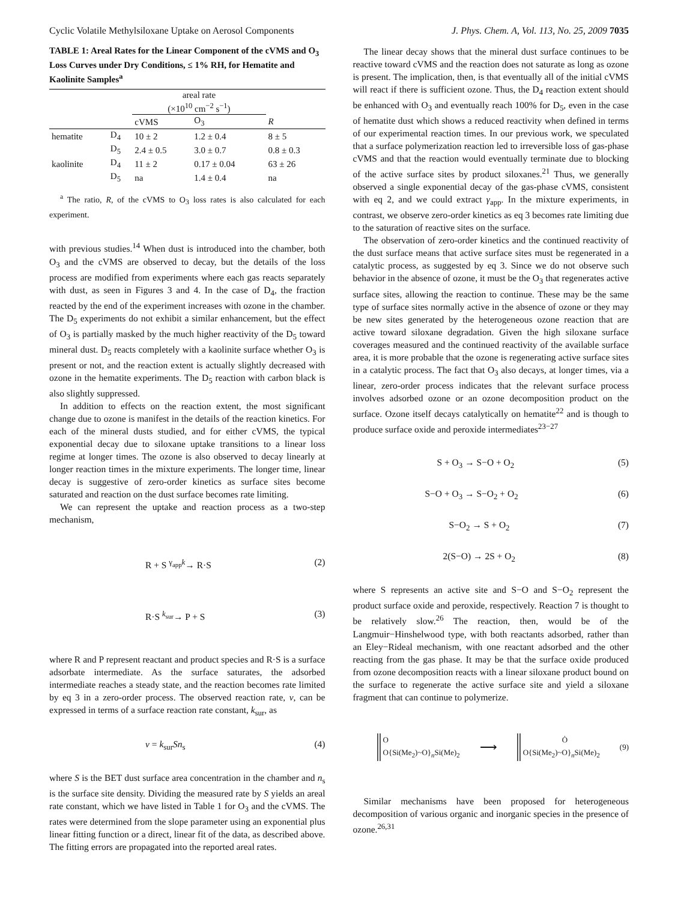Cyclic Volatile Methylsiloxane Uptake on Aerosol Components J. Phys. Chem. A, Vol. 113, No. 25, 2009 7035
TABLE 1: Areal Rates for the Linear Component of the cVMS and O<sub>3</sub> Loss Curves under Dry Conditions, ≤ 1% RH, for Hematite and Kaolinite Samples<sup>a</sup>
| | | areal rate (×10<sup>10</sup> cm<sup>−2</sup> s<sup>−1</sup>) | | |
| --- | --- | --- | --- | --- |
| | | cVMS | O<sub>3</sub> | R |
| hematite | D<sub>4</sub> | 10 ± 2 | 1.2 ± 0.4 | 8 ± 5 |
| | D<sub>5</sub> | 2.4 ± 0.5 | 3.0 ± 0.7 | 0.8 ± 0.3 |
| kaolinite | D<sub>4</sub> | 11 ± 2 | 0.17 ± 0.04 | 63 ± 26 |
| | D<sub>5</sub> | na | 1.4 ± 0.4 | na |
<sup>a</sup> The ratio, R, of the cVMS to O<sub>3</sub> loss rates is also calculated for each experiment.
with previous studies.<sup>14</sup> When dust is introduced into the chamber, both O<sub>3</sub> and the cVMS are observed to decay, but the details of the loss process are modified from experiments where each gas reacts separately with dust, as seen in Figures 3 and 4. In the case of D<sub>4</sub>, the fraction reacted by the end of the experiment increases with ozone in the chamber. The D<sub>5</sub> experiments do not exhibit a similar enhancement, but the effect of O<sub>3</sub> is partially masked by the much higher reactivity of the D<sub>5</sub> toward mineral dust. D<sub>5</sub> reacts completely with a kaolinite surface whether O<sub>3</sub> is present or not, and the reaction extent is actually slightly decreased with ozone in the hematite experiments. The D<sub>5</sub> reaction with carbon black is also slightly suppressed.
In addition to effects on the reaction extent, the most significant change due to ozone is manifest in the details of the reaction kinetics. For each of the mineral dusts studied, and for either cVMS, the typical exponential decay due to siloxane uptake transitions to a linear loss regime at longer times. The ozone is also observed to decay linearly at longer reaction times in the mixture experiments. The longer time, linear decay is suggestive of zero-order kinetics as surface sites become saturated and reaction on the dust surface becomes rate limiting.
We can represent the uptake and reaction process as a two-step mechanism,
R + S <sup>γ<sub>app</sub>k</sup>→ R·S (2)
R·S <sup>k<sub>sur</sub></sup>→ P + S (3)
where R and P represent reactant and product species and R·S is a surface adsorbate intermediate. As the surface saturates, the adsorbed intermediate reaches a steady state, and the reaction becomes rate limited by eq 3 in a zero-order process. The observed reaction rate, ν, can be expressed in terms of a surface reaction rate constant, k<sub>sur</sub>, as
ν = k<sub>sur</sub>Sn<sub>s</sub> (4)
where S is the BET dust surface area concentration in the chamber and n<sub>s</sub> is the surface site density. Dividing the measured rate by S yields an areal rate constant, which we have listed in Table 1 for O<sub>3</sub> and the cVMS. The rates were determined from the slope parameter using an exponential plus linear fitting function or a direct, linear fit of the data, as described above. The fitting errors are propagated into the reported areal rates.
The linear decay shows that the mineral dust surface continues to be reactive toward cVMS and the reaction does not saturate as long as ozone is present. The implication, then, is that eventually all of the initial cVMS will react if there is sufficient ozone. Thus, the D<sub>4</sub> reaction extent should be enhanced with O<sub>3</sub> and eventually reach 100% for D<sub>5</sub>, even in the case of hematite dust which shows a reduced reactivity when defined in terms of our experimental reaction times. In our previous work, we speculated that a surface polymerization reaction led to irreversible loss of gas-phase cVMS and that the reaction would eventually terminate due to blocking of the active surface sites by product siloxanes.<sup>21</sup> Thus, we generally observed a single exponential decay of the gas-phase cVMS, consistent with eq 2, and we could extract γ<sub>app</sub>. In the mixture experiments, in contrast, we observe zero-order kinetics as eq 3 becomes rate limiting due to the saturation of reactive sites on the surface.
The observation of zero-order kinetics and the continued reactivity of the dust surface means that active surface sites must be regenerated in a catalytic process, as suggested by eq 3. Since we do not observe such behavior in the absence of ozone, it must be the O<sub>3</sub> that regenerates active surface sites, allowing the reaction to continue. These may be the same type of surface sites normally active in the absence of ozone or they may be new sites generated by the heterogeneous ozone reaction that are active toward siloxane degradation. Given the high siloxane surface coverages measured and the continued reactivity of the available surface area, it is more probable that the ozone is regenerating active surface sites in a catalytic process. The fact that O<sub>3</sub> also decays, at longer times, via a linear, zero-order process indicates that the relevant surface process involves adsorbed ozone or an ozone decomposition product on the surface. Ozone itself decays catalytically on hematite<sup>22</sup> and is though to produce surface oxide and peroxide intermediates<sup>23−27</sup>
S + O<sub>3</sub> → S−O + O<sub>2</sub> (5)
S−O + O<sub>3</sub> → S−O<sub>2</sub> + O<sub>2</sub> (6)
S−O<sub>2</sub> → S + O<sub>2</sub> (7)
2(S−O) → 2S + O<sub>2</sub> (8)
where S represents an active site and S−O and S−O<sub>2</sub> represent the product surface oxide and peroxide, respectively. Reaction 7 is thought to be relatively slow.<sup>26</sup> The reaction, then, would be of the Langmuir−Hinshelwood type, with both reactants adsorbed, rather than an Eley−Rideal mechanism, with one reactant adsorbed and the other reacting from the gas phase. It may be that the surface oxide produced from ozone decomposition reacts with a linear siloxane product bound on the surface to regenerate the active surface site and yield a siloxane fragment that can continue to polymerize.
O
O{Si(Me<sub>2</sub>)~O}<sub>n</sub>Si(Me)<sub>2</sub> ⟶ Ȯ
O{Si(Me<sub>2</sub>)~O}<sub>n</sub>Si(Me)<sub>2</sub> (9)
Similar mechanisms have been proposed for heterogeneous decomposition of various organic and inorganic species in the presence of ozone.<sup>26,31</sup>